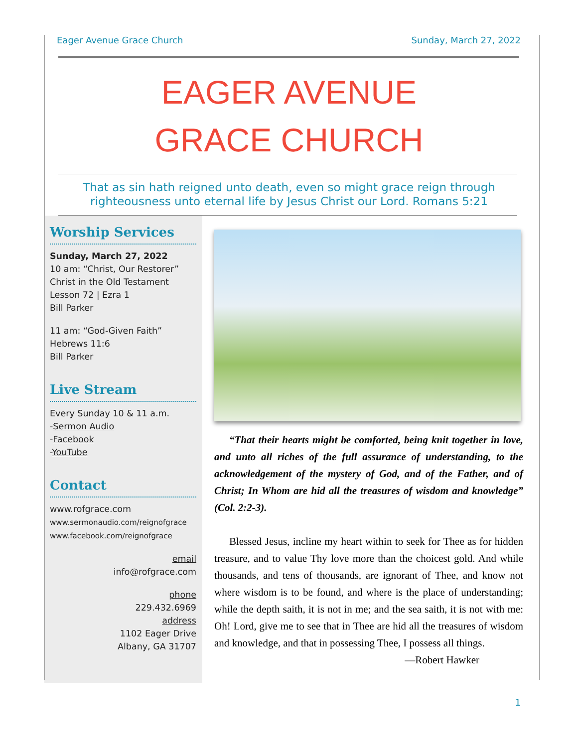Eager Avenue Grace Church Sunday, March 27, 2022
EAGER AVENUE
GRACE CHURCH
That as sin hath reigned unto death, even so might grace reign through
righteousness unto eternal life by Jesus Christ our Lord. Romans 5:21
Worship Services
Sunday, March 27, 2022
10 am: “Christ, Our Restorer”
Christ in the Old Testament
Lesson 72 | Ezra 1
Bill Parker
11 am: “God-Given Faith”
Hebrews 11:6
Bill Parker
Live Stream
Every Sunday 10 & 11 a.m.
-Sermon Audio
-Facebook
-YouTube
Contact
www.rofgrace.com
www.sermonaudio.com/reignofgrace
www.facebook.com/reignofgrace
email
info@rofgrace.com
phone
229.432.6969
address
1102 Eager Drive
Albany, GA 31707
“That their hearts might be comforted, being knit together in love, and unto all riches of the full assurance of understanding, to the acknowledgement of the mystery of God, and of the Father, and of Christ; In Whom are hid all the treasures of wisdom and knowledge” (Col. 2:2-3).
Blessed Jesus, incline my heart within to seek for Thee as for hidden treasure, and to value Thy love more than the choicest gold. And while thousands, and tens of thousands, are ignorant of Thee, and know not where wisdom is to be found, and where is the place of understanding; while the depth saith, it is not in me; and the sea saith, it is not with me: Oh! Lord, give me to see that in Thee are hid all the treasures of wisdom and knowledge, and that in possessing Thee, I possess all things.
—Robert Hawker
1